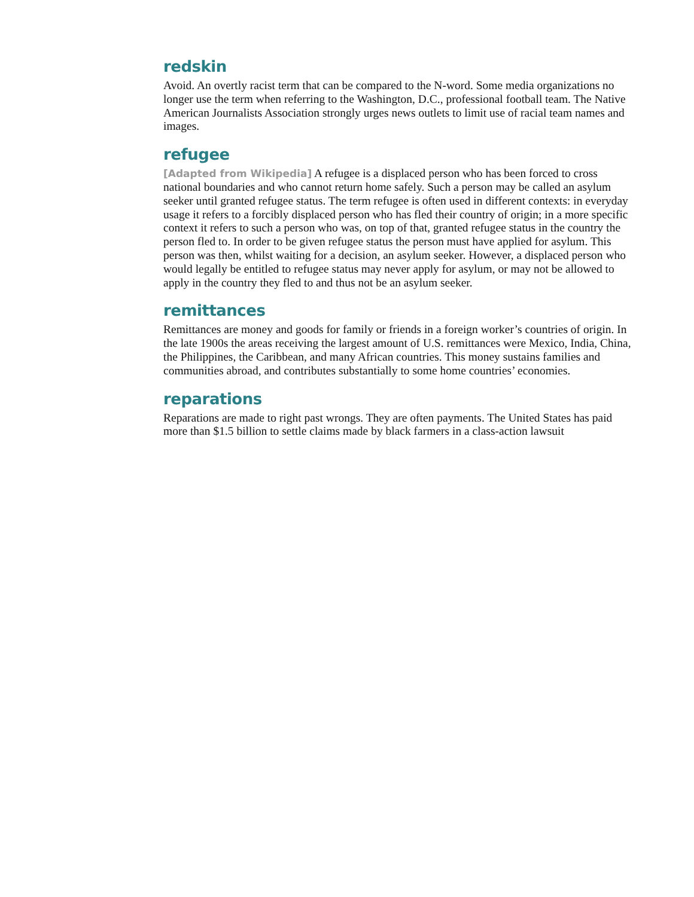redskin
Avoid. An overtly racist term that can be compared to the N-word. Some media organizations no longer use the term when referring to the Washington, D.C., professional football team. The Native American Journalists Association strongly urges news outlets to limit use of racial team names and images.
refugee
[Adapted from Wikipedia] A refugee is a displaced person who has been forced to cross national boundaries and who cannot return home safely. Such a person may be called an asylum seeker until granted refugee status. The term refugee is often used in different contexts: in everyday usage it refers to a forcibly displaced person who has fled their country of origin; in a more specific context it refers to such a person who was, on top of that, granted refugee status in the country the person fled to. In order to be given refugee status the person must have applied for asylum. This person was then, whilst waiting for a decision, an asylum seeker. However, a displaced person who would legally be entitled to refugee status may never apply for asylum, or may not be allowed to apply in the country they fled to and thus not be an asylum seeker.
remittances
Remittances are money and goods for family or friends in a foreign worker’s countries of origin. In the late 1900s the areas receiving the largest amount of U.S. remittances were Mexico, India, China, the Philippines, the Caribbean, and many African countries. This money sustains families and communities abroad, and contributes substantially to some home countries’ economies.
reparations
Reparations are made to right past wrongs. They are often payments. The United States has paid more than $1.5 billion to settle claims made by black farmers in a class-action lawsuit